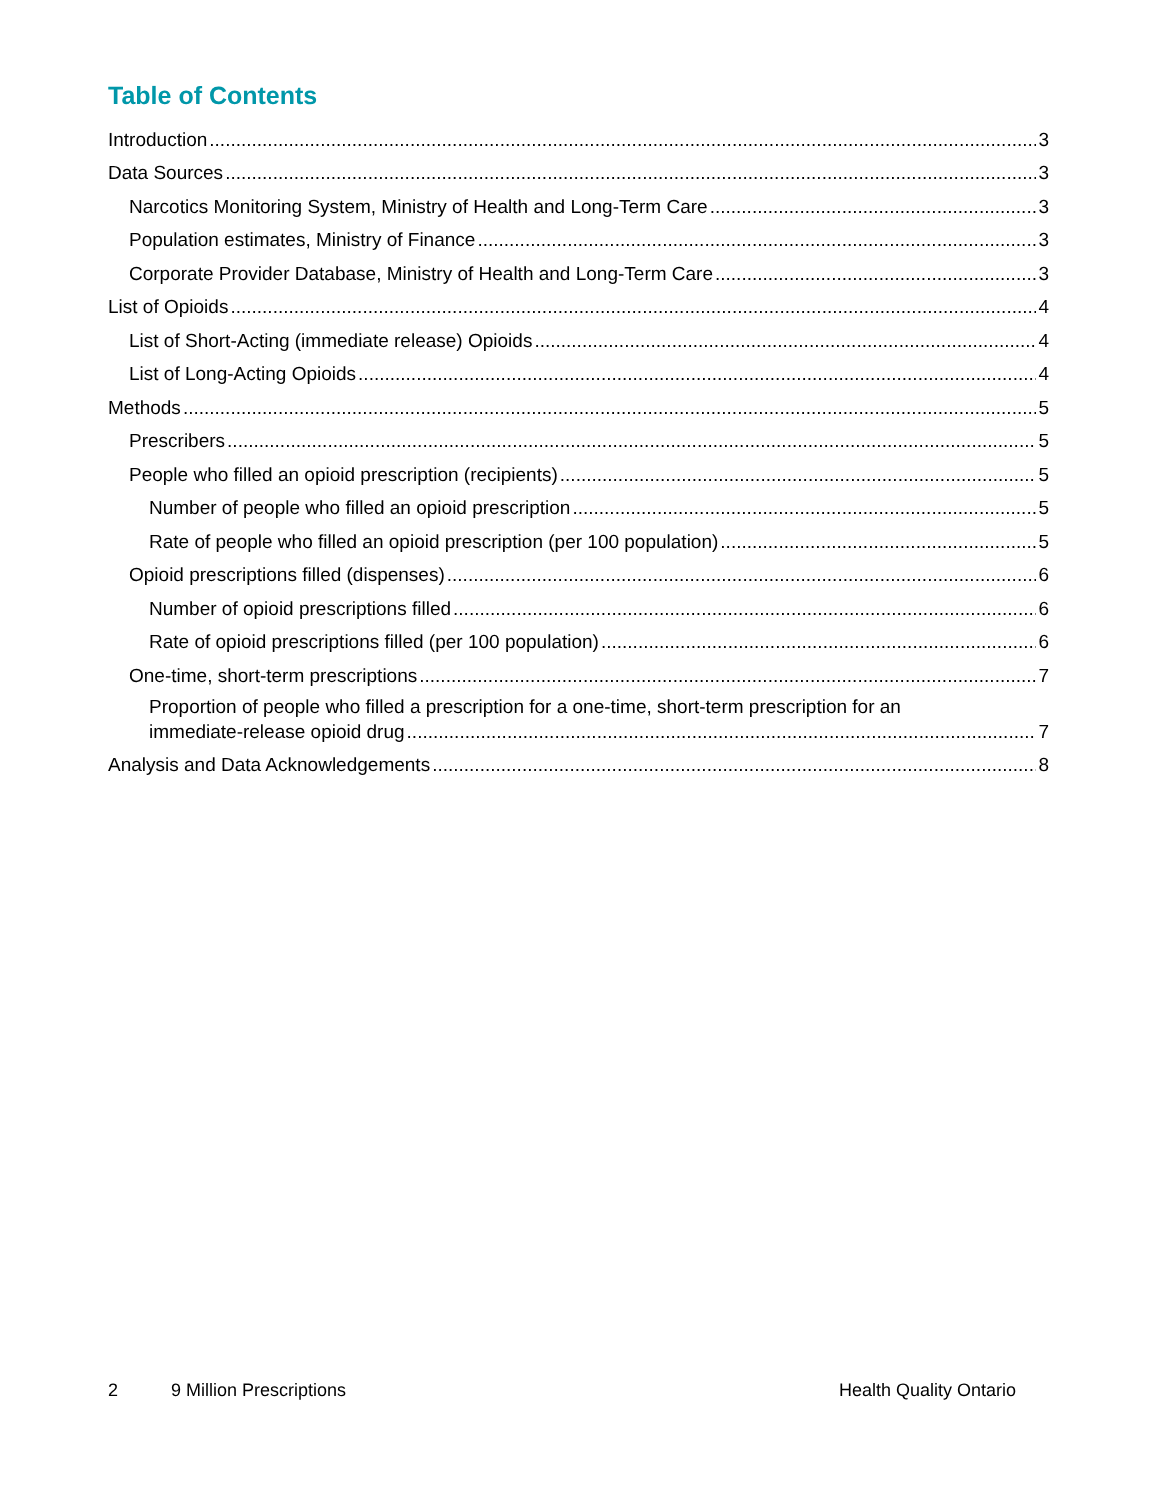Table of Contents
Introduction 3
Data Sources 3
Narcotics Monitoring System, Ministry of Health and Long-Term Care 3
Population estimates, Ministry of Finance 3
Corporate Provider Database, Ministry of Health and Long-Term Care 3
List of Opioids 4
List of Short-Acting (immediate release) Opioids 4
List of Long-Acting Opioids 4
Methods 5
Prescribers 5
People who filled an opioid prescription (recipients) 5
Number of people who filled an opioid prescription 5
Rate of people who filled an opioid prescription (per 100 population) 5
Opioid prescriptions filled (dispenses) 6
Number of opioid prescriptions filled 6
Rate of opioid prescriptions filled (per 100 population) 6
One-time, short-term prescriptions 7
Proportion of people who filled a prescription for a one-time, short-term prescription for an
immediate-release opioid drug 7
Analysis and Data Acknowledgements 8
2 9 Million Prescriptions Health Quality Ontario